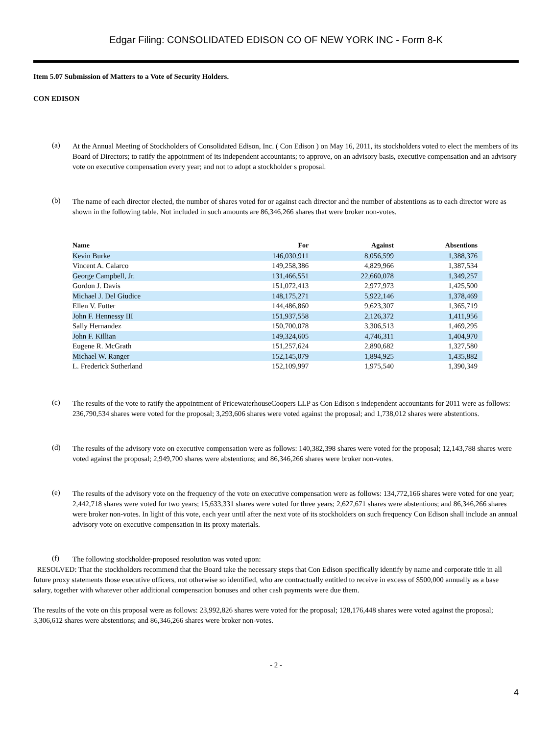Edgar Filing: CONSOLIDATED EDISON CO OF NEW YORK INC - Form 8-K
Item 5.07 Submission of Matters to a Vote of Security Holders.
CON EDISON
(a)
At the Annual Meeting of Stockholders of Consolidated Edison, Inc. ( Con Edison ) on May 16, 2011, its stockholders voted to elect the members of its Board of Directors; to ratify the appointment of its independent accountants; to approve, on an advisory basis, executive compensation and an advisory vote on executive compensation every year; and not to adopt a stockholder s proposal.
(b)
The name of each director elected, the number of shares voted for or against each director and the number of abstentions as to each director were as shown in the following table. Not included in such amounts are 86,346,266 shares that were broker non-votes.
| Name | For | Against | Absentions |
| --- | --- | --- | --- |
| Kevin Burke | 146,030,911 | 8,056,599 | 1,388,376 |
| Vincent A. Calarco | 149,258,386 | 4,829,966 | 1,387,534 |
| George Campbell, Jr. | 131,466,551 | 22,660,078 | 1,349,257 |
| Gordon J. Davis | 151,072,413 | 2,977,973 | 1,425,500 |
| Michael J. Del Giudice | 148,175,271 | 5,922,146 | 1,378,469 |
| Ellen V. Futter | 144,486,860 | 9,623,307 | 1,365,719 |
| John F. Hennessy III | 151,937,558 | 2,126,372 | 1,411,956 |
| Sally Hernandez | 150,700,078 | 3,306,513 | 1,469,295 |
| John F. Killian | 149,324,605 | 4,746,311 | 1,404,970 |
| Eugene R. McGrath | 151,257,624 | 2,890,682 | 1,327,580 |
| Michael W. Ranger | 152,145,079 | 1,894,925 | 1,435,882 |
| L. Frederick Sutherland | 152,109,997 | 1,975,540 | 1,390,349 |
(c)
The results of the vote to ratify the appointment of PricewaterhouseCoopers LLP as Con Edison s independent accountants for 2011 were as follows: 236,790,534 shares were voted for the proposal; 3,293,606 shares were voted against the proposal; and 1,738,012 shares were abstentions.
(d)
The results of the advisory vote on executive compensation were as follows: 140,382,398 shares were voted for the proposal; 12,143,788 shares were voted against the proposal; 2,949,700 shares were abstentions; and 86,346,266 shares were broker non-votes.
(e)
The results of the advisory vote on the frequency of the vote on executive compensation were as follows: 134,772,166 shares were voted for one year; 2,442,718 shares were voted for two years; 15,633,331 shares were voted for three years; 2,627,671 shares were abstentions; and 86,346,266 shares were broker non-votes. In light of this vote, each year until after the next vote of its stockholders on such frequency Con Edison shall include an annual advisory vote on executive compensation in its proxy materials.
(f)
The following stockholder-proposed resolution was voted upon:
RESOLVED: That the stockholders recommend that the Board take the necessary steps that Con Edison specifically identify by name and corporate title in all future proxy statements those executive officers, not otherwise so identified, who are contractually entitled to receive in excess of $500,000 annually as a base salary, together with whatever other additional compensation bonuses and other cash payments were due them.
The results of the vote on this proposal were as follows: 23,992,826 shares were voted for the proposal; 128,176,448 shares were voted against the proposal; 3,306,612 shares were abstentions; and 86,346,266 shares were broker non-votes.
- 2 -
4